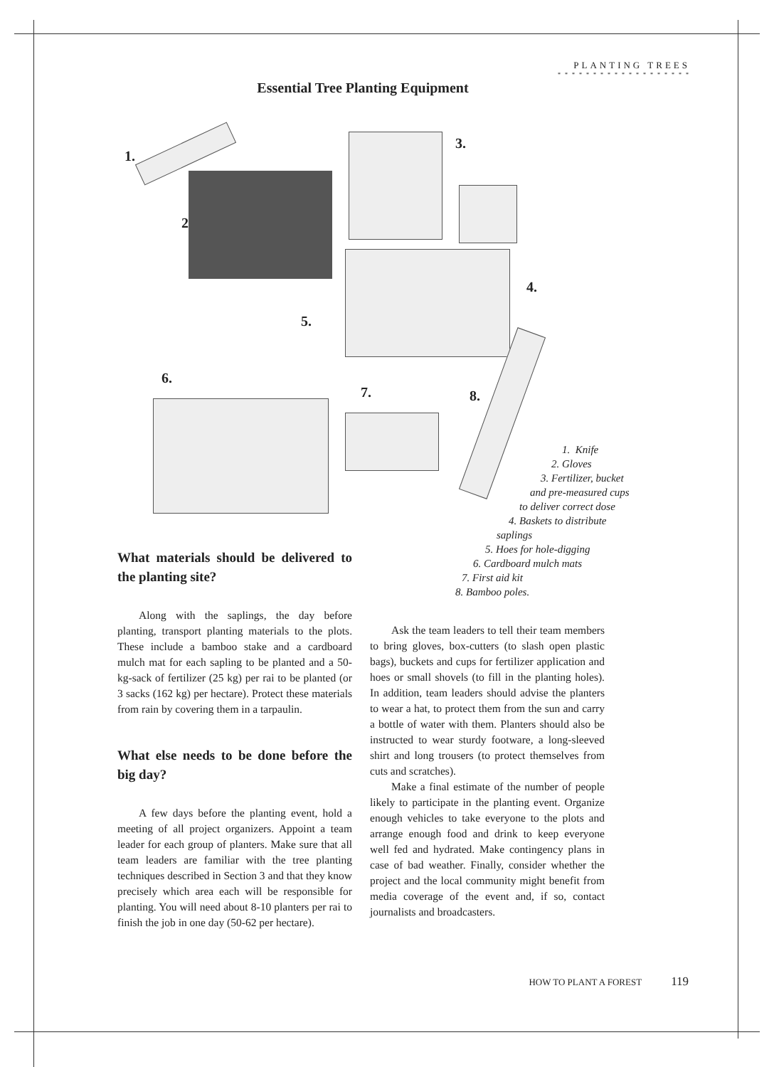PLANTING TREES
* * * * * * * * * * * * * * * * * * *
Essential Tree Planting Equipment
1.
2.
3.
4.
5.
6.
7. 8.
1. Knife
2. Gloves
3. Fertilizer, bucket
and pre-measured cups
to deliver correct dose
4. Baskets to distribute
saplings
5. Hoes for hole-digging
6. Cardboard mulch mats
7. First aid kit
8. Bamboo poles.
What materials should be delivered to the planting site?
Along with the saplings, the day before planting, transport planting materials to the plots. These include a bamboo stake and a cardboard mulch mat for each sapling to be planted and a 50-kg-sack of fertilizer (25 kg) per rai to be planted (or 3 sacks (162 kg) per hectare). Protect these materials from rain by covering them in a tarpaulin.
What else needs to be done before the big day?
A few days before the planting event, hold a meeting of all project organizers. Appoint a team leader for each group of planters. Make sure that all team leaders are familiar with the tree planting techniques described in Section 3 and that they know precisely which area each will be responsible for planting. You will need about 8-10 planters per rai to finish the job in one day (50-62 per hectare).
Ask the team leaders to tell their team members to bring gloves, box-cutters (to slash open plastic bags), buckets and cups for fertilizer application and hoes or small shovels (to fill in the planting holes). In addition, team leaders should advise the planters to wear a hat, to protect them from the sun and carry a bottle of water with them. Planters should also be instructed to wear sturdy footware, a long-sleeved shirt and long trousers (to protect themselves from cuts and scratches).
Make a final estimate of the number of people likely to participate in the planting event. Organize enough vehicles to take everyone to the plots and arrange enough food and drink to keep everyone well fed and hydrated. Make contingency plans in case of bad weather. Finally, consider whether the project and the local community might benefit from media coverage of the event and, if so, contact journalists and broadcasters.
HOW TO PLANT A FOREST 119